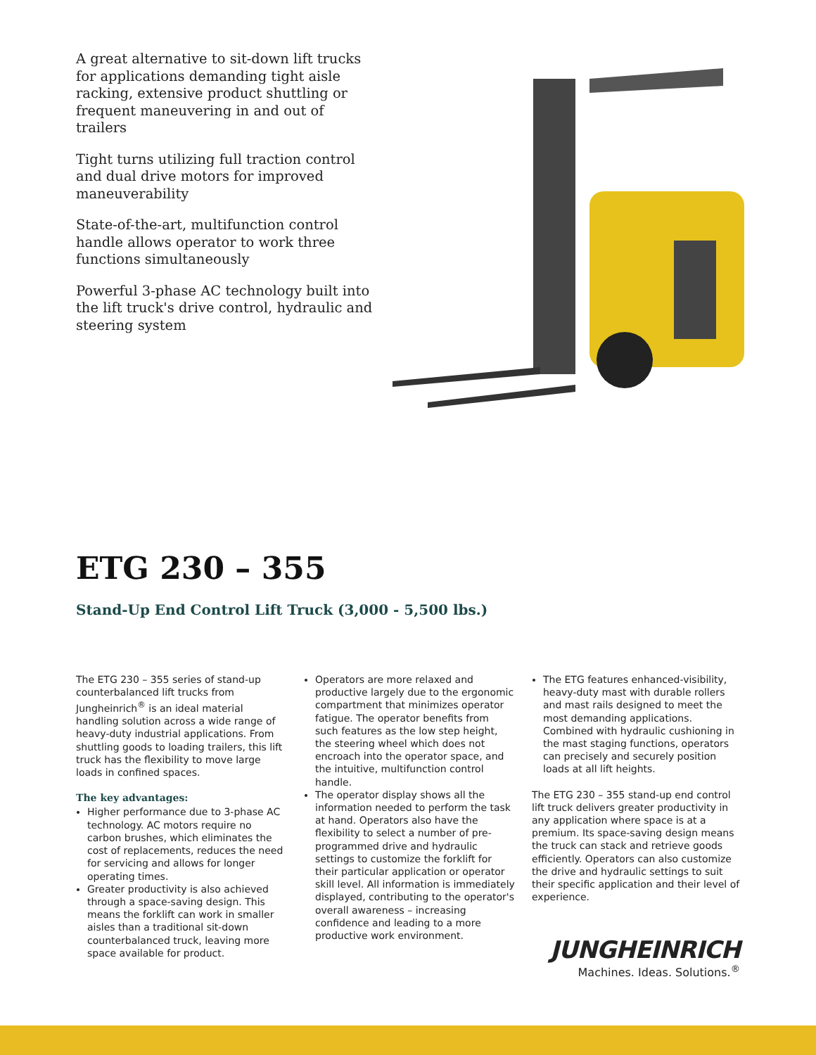A great alternative to sit-down lift trucks for applications demanding tight aisle racking, extensive product shuttling or frequent maneuvering in and out of trailers
Tight turns utilizing full traction control and dual drive motors for improved maneuverability
State-of-the-art, multifunction control handle allows operator to work three functions simultaneously
Powerful 3-phase AC technology built into the lift truck's drive control, hydraulic and steering system
ETG 230 – 355
Stand-Up End Control Lift Truck (3,000 - 5,500 lbs.)
The ETG 230 – 355 series of stand-up counterbalanced lift trucks from Jungheinrich<sup>®</sup> is an ideal material handling solution across a wide range of heavy-duty industrial applications. From shuttling goods to loading trailers, this lift truck has the flexibility to move large loads in confined spaces.
The key advantages:
Higher performance due to 3-phase AC technology. AC motors require no carbon brushes, which eliminates the cost of replacements, reduces the need for servicing and allows for longer operating times.
Greater productivity is also achieved through a space-saving design. This means the forklift can work in smaller aisles than a traditional sit-down counterbalanced truck, leaving more space available for product.
Operators are more relaxed and productive largely due to the ergonomic compartment that minimizes operator fatigue. The operator benefits from such features as the low step height, the steering wheel which does not encroach into the operator space, and the intuitive, multifunction control handle.
The operator display shows all the information needed to perform the task at hand. Operators also have the flexibility to select a number of pre-programmed drive and hydraulic settings to customize the forklift for their particular application or operator skill level. All information is immediately displayed, contributing to the operator's overall awareness – increasing confidence and leading to a more productive work environment.
The ETG features enhanced-visibility, heavy-duty mast with durable rollers and mast rails designed to meet the most demanding applications. Combined with hydraulic cushioning in the mast staging functions, operators can precisely and securely position loads at all lift heights.
The ETG 230 – 355 stand-up end control lift truck delivers greater productivity in any application where space is at a premium. Its space-saving design means the truck can stack and retrieve goods efficiently. Operators can also customize the drive and hydraulic settings to suit their specific application and their level of experience.
JUNGHEINRICH
Machines. Ideas. Solutions.<sup>®</sup>